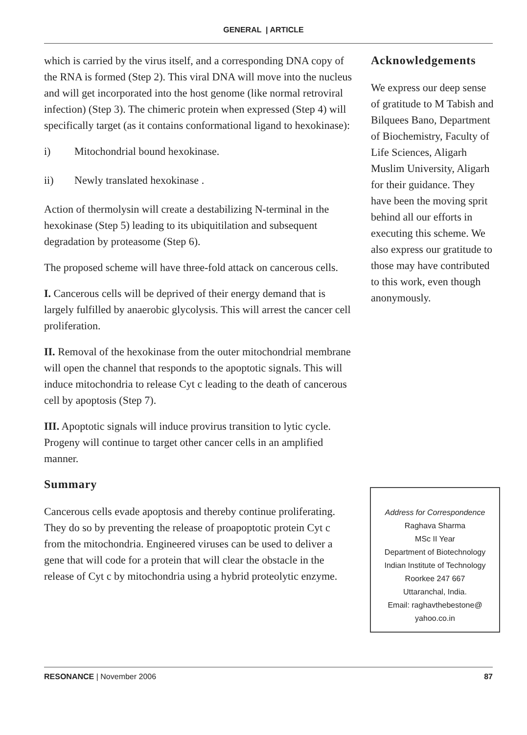GENERAL | ARTICLE
which is carried by the virus itself, and a corresponding DNA copy of the RNA is formed (Step 2). This viral DNA will move into the nucleus and will get incorporated into the host genome (like normal retroviral infection) (Step 3). The chimeric protein when expressed (Step 4) will specifically target (as it contains conformational ligand to hexokinase):
i) Mitochondrial bound hexokinase.
ii) Newly translated hexokinase .
Action of thermolysin will create a destabilizing N-terminal in the hexokinase (Step 5) leading to its ubiquitilation and subsequent degradation by proteasome (Step 6).
The proposed scheme will have three-fold attack on cancerous cells.
I. Cancerous cells will be deprived of their energy demand that is largely fulfilled by anaerobic glycolysis. This will arrest the cancer cell proliferation.
II. Removal of the hexokinase from the outer mitochondrial membrane will open the channel that responds to the apoptotic signals. This will induce mitochondria to release Cyt c leading to the death of cancerous cell by apoptosis (Step 7).
III. Apoptotic signals will induce provirus transition to lytic cycle. Progeny will continue to target other cancer cells in an amplified manner.
Summary
Cancerous cells evade apoptosis and thereby continue proliferating. They do so by preventing the release of proapoptotic protein Cyt c from the mitochondria. Engineered viruses can be used to deliver a gene that will code for a protein that will clear the obstacle in the release of Cyt c by mitochondria using a hybrid proteolytic enzyme.
Acknowledgements
We express our deep sense of gratitude to M Tabish and Bilquees Bano, Department of Biochemistry, Faculty of Life Sciences, Aligarh Muslim University, Aligarh for their guidance. They have been the moving sprit behind all our efforts in executing this scheme. We also express our gratitude to those may have contributed to this work, even though anonymously.
Address for Correspondence
Raghava Sharma
MSc II Year
Department of Biotechnology
Indian Institute of Technology
Roorkee 247 667
Uttaranchal, India.
Email: raghavthebestone@
yahoo.co.in
RESONANCE | November 2006 87